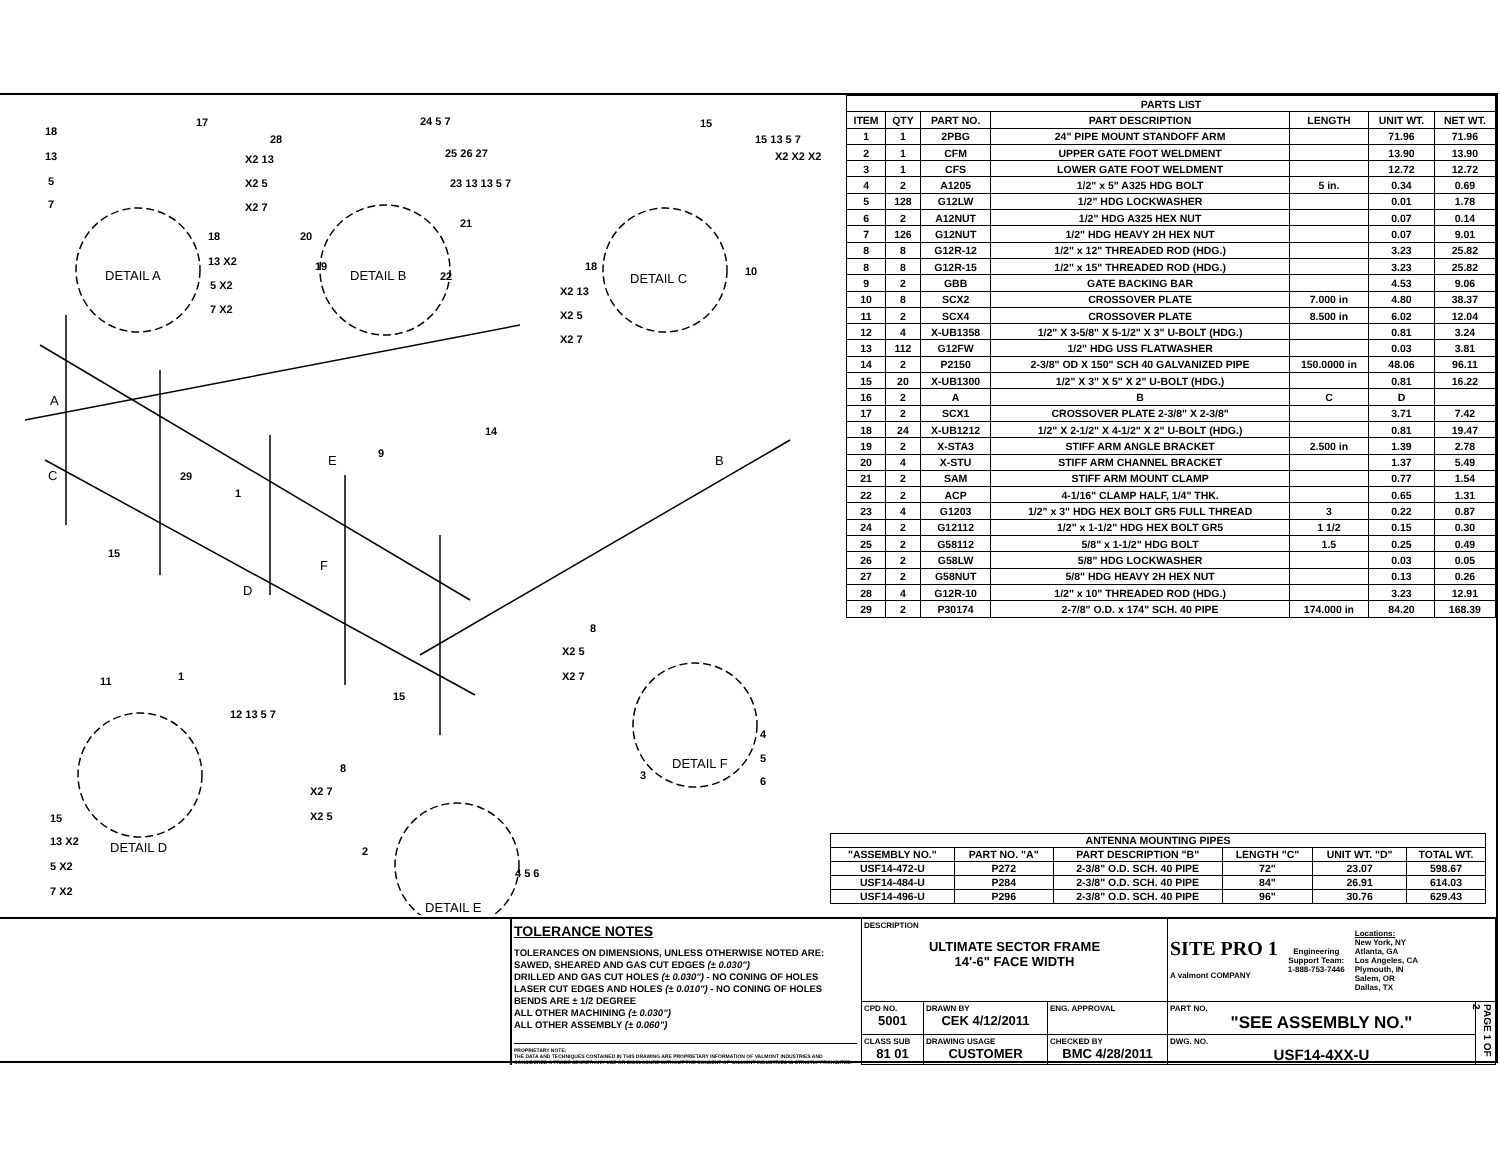DETAIL A
DETAIL B
DETAIL C
DETAIL D
DETAIL E
DETAIL F
A
C
D
E
F
B
18
13
5
7
17
18
13 X2
5 X2
7 X2
28
X2 13
X2 5
X2 7
24 5 7
25 26 27
23 13 13 5 7
21
20
19
22
15
15 13 5 7
X2 X2 X2
18
X2 13
X2 5
X2 7
10
14
9
29
1
15
15
11
1
12 13 5 7
15
13 X2
5 X2
7 X2
8
X2 7
X2 5
2
4 5 6
8
X2 5
X2 7
3
4
5
6
| PARTS LIST | | | | | | |
| --- | --- | --- | --- | --- | --- | --- |
| ITEM | QTY | PART NO. | PART DESCRIPTION | LENGTH | UNIT WT. | NET WT. |
| 1 | 1 | 2PBG | 24" PIPE MOUNT STANDOFF ARM | | 71.96 | 71.96 |
| 2 | 1 | CFM | UPPER GATE FOOT WELDMENT | | 13.90 | 13.90 |
| 3 | 1 | CFS | LOWER GATE FOOT WELDMENT | | 12.72 | 12.72 |
| 4 | 2 | A1205 | 1/2" x 5" A325 HDG BOLT | 5 in. | 0.34 | 0.69 |
| 5 | 128 | G12LW | 1/2" HDG LOCKWASHER | | 0.01 | 1.78 |
| 6 | 2 | A12NUT | 1/2" HDG A325 HEX NUT | | 0.07 | 0.14 |
| 7 | 126 | G12NUT | 1/2" HDG HEAVY 2H HEX NUT | | 0.07 | 9.01 |
| 8 | 8 | G12R-12 | 1/2" x 12" THREADED ROD (HDG.) | | 3.23 | 25.82 |
| 8 | 8 | G12R-15 | 1/2" x 15" THREADED ROD (HDG.) | | 3.23 | 25.82 |
| 9 | 2 | GBB | GATE BACKING BAR | | 4.53 | 9.06 |
| 10 | 8 | SCX2 | CROSSOVER PLATE | 7.000 in | 4.80 | 38.37 |
| 11 | 2 | SCX4 | CROSSOVER PLATE | 8.500 in | 6.02 | 12.04 |
| 12 | 4 | X-UB1358 | 1/2" X 3-5/8" X 5-1/2" X 3" U-BOLT (HDG.) | | 0.81 | 3.24 |
| 13 | 112 | G12FW | 1/2" HDG USS FLATWASHER | | 0.03 | 3.81 |
| 14 | 2 | P2150 | 2-3/8" OD X 150" SCH 40 GALVANIZED PIPE | 150.0000 in | 48.06 | 96.11 |
| 15 | 20 | X-UB1300 | 1/2" X 3" X 5" X 2" U-BOLT (HDG.) | | 0.81 | 16.22 |
| 16 | 2 | A | B | C | D | |
| 17 | 2 | SCX1 | CROSSOVER PLATE 2-3/8" X 2-3/8" | | 3.71 | 7.42 |
| 18 | 24 | X-UB1212 | 1/2" X 2-1/2" X 4-1/2" X 2" U-BOLT (HDG.) | | 0.81 | 19.47 |
| 19 | 2 | X-STA3 | STIFF ARM ANGLE BRACKET | 2.500 in | 1.39 | 2.78 |
| 20 | 4 | X-STU | STIFF ARM CHANNEL BRACKET | | 1.37 | 5.49 |
| 21 | 2 | SAM | STIFF ARM MOUNT CLAMP | | 0.77 | 1.54 |
| 22 | 2 | ACP | 4-1/16" CLAMP HALF, 1/4" THK. | | 0.65 | 1.31 |
| 23 | 4 | G1203 | 1/2" x 3" HDG HEX BOLT GR5 FULL THREAD | 3 | 0.22 | 0.87 |
| 24 | 2 | G12112 | 1/2" x 1-1/2" HDG HEX BOLT GR5 | 1 1/2 | 0.15 | 0.30 |
| 25 | 2 | G58112 | 5/8" x 1-1/2" HDG BOLT | 1.5 | 0.25 | 0.49 |
| 26 | 2 | G58LW | 5/8" HDG LOCKWASHER | | 0.03 | 0.05 |
| 27 | 2 | G58NUT | 5/8" HDG HEAVY 2H HEX NUT | | 0.13 | 0.26 |
| 28 | 4 | G12R-10 | 1/2" x 10" THREADED ROD (HDG.) | | 3.23 | 12.91 |
| 29 | 2 | P30174 | 2-7/8" O.D. x 174" SCH. 40 PIPE | 174.000 in | 84.20 | 168.39 |
| ANTENNA MOUNTING PIPES | | | | | |
| --- | --- | --- | --- | --- | --- |
| "ASSEMBLY NO." | PART NO. "A" | PART DESCRIPTION "B" | LENGTH "C" | UNIT WT. "D" | TOTAL WT. |
| USF14-472-U | P272 | 2-3/8" O.D. SCH. 40 PIPE | 72" | 23.07 | 598.67 |
| USF14-484-U | P284 | 2-3/8" O.D. SCH. 40 PIPE | 84" | 26.91 | 614.03 |
| USF14-496-U | P296 | 2-3/8" O.D. SCH. 40 PIPE | 96" | 30.76 | 629.43 |
TOLERANCE NOTES
TOLERANCES ON DIMENSIONS, UNLESS OTHERWISE NOTED ARE:
SAWED, SHEARED AND GAS CUT EDGES (± 0.030")
DRILLED AND GAS CUT HOLES (± 0.030") - NO CONING OF HOLES
LASER CUT EDGES AND HOLES (± 0.010") - NO CONING OF HOLES
BENDS ARE ± 1/2 DEGREE
ALL OTHER MACHINING (± 0.030")
ALL OTHER ASSEMBLY (± 0.060")
PROPRIETARY NOTE:
THE DATA AND TECHNIQUES CONTAINED IN THIS DRAWING ARE PROPRIETARY INFORMATION OF VALMONT INDUSTRIES AND CONSIDERED A TRADE SECRET. ANY USE OR DISCLOSURE WITHOUT THE CONSENT OF VALMONT INDUSTRIES IS STRICTLY PROHIBITED.
DESCRIPTION
ULTIMATE SECTOR FRAME
14'-6" FACE WIDTH
SITE PRO 1
A valmont COMPANY
Engineering
Support Team:
1-888-753-7446
Locations:
New York, NY
Atlanta, GA
Los Angeles, CA
Plymouth, IN
Salem, OR
Dallas, TX
CPD NO.
5001
DRAWN BY
CEK 4/12/2011
ENG. APPROVAL
PART NO.
"SEE ASSEMBLY NO."
PAGE 1 OF 2
CLASS SUB
81 01
DRAWING USAGE
CUSTOMER
CHECKED BY
BMC 4/28/2011
DWG. NO.
USF14-4XX-U